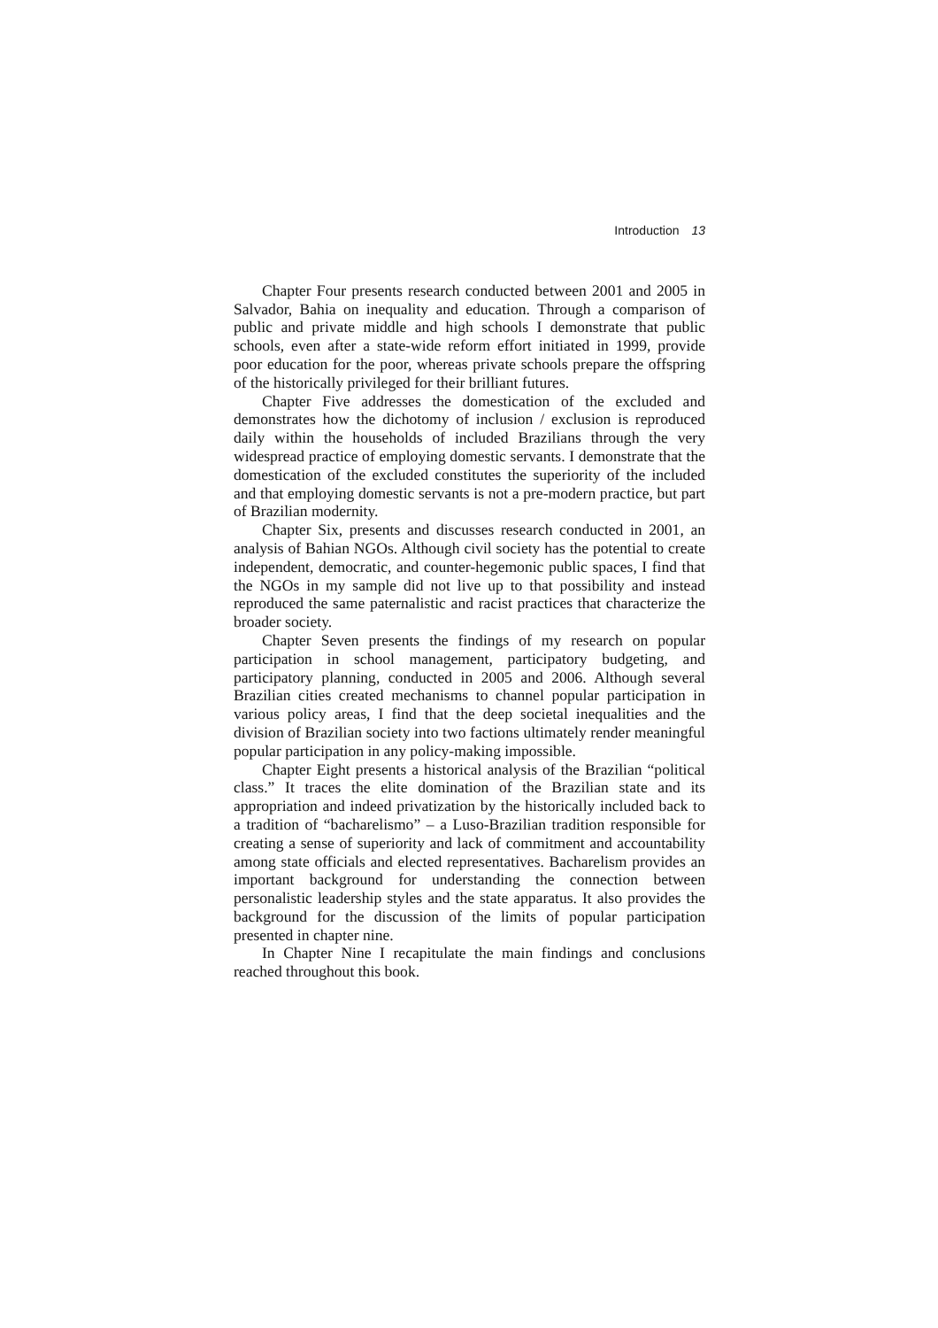Introduction 13
Chapter Four presents research conducted between 2001 and 2005 in Salvador, Bahia on inequality and education. Through a comparison of public and private middle and high schools I demonstrate that public schools, even after a state-wide reform effort initiated in 1999, provide poor education for the poor, whereas private schools prepare the offspring of the historically privileged for their brilliant futures.
Chapter Five addresses the domestication of the excluded and demonstrates how the dichotomy of inclusion / exclusion is reproduced daily within the households of included Brazilians through the very widespread practice of employing domestic servants. I demonstrate that the domestication of the excluded constitutes the superiority of the included and that employing domestic servants is not a pre-modern practice, but part of Brazilian modernity.
Chapter Six, presents and discusses research conducted in 2001, an analysis of Bahian NGOs. Although civil society has the potential to create independent, democratic, and counter-hegemonic public spaces, I find that the NGOs in my sample did not live up to that possibility and instead reproduced the same paternalistic and racist practices that characterize the broader society.
Chapter Seven presents the findings of my research on popular participation in school management, participatory budgeting, and participatory planning, conducted in 2005 and 2006. Although several Brazilian cities created mechanisms to channel popular participation in various policy areas, I find that the deep societal inequalities and the division of Brazilian society into two factions ultimately render meaningful popular participation in any policy-making impossible.
Chapter Eight presents a historical analysis of the Brazilian “political class.” It traces the elite domination of the Brazilian state and its appropriation and indeed privatization by the historically included back to a tradition of “bacharelismo” – a Luso-Brazilian tradition responsible for creating a sense of superiority and lack of commitment and accountability among state officials and elected representatives. Bacharelism provides an important background for understanding the connection between personalistic leadership styles and the state apparatus. It also provides the background for the discussion of the limits of popular participation presented in chapter nine.
In Chapter Nine I recapitulate the main findings and conclusions reached throughout this book.